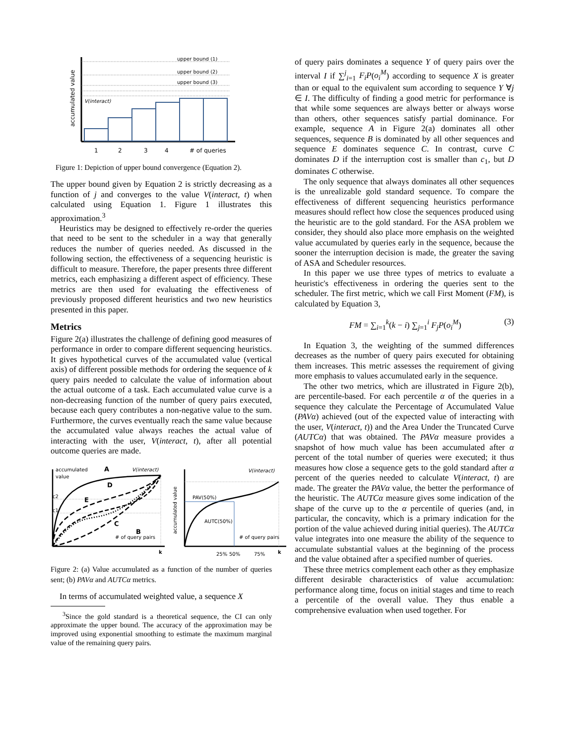upper bound (1)
upper bound (2)
upper bound (3)
V(interact)
accumulated value
1
2
3
4
# of queries
Figure 1: Depiction of upper bound convergence (Equation 2).
The upper bound given by Equation 2 is strictly decreasing as a function of j and converges to the value V(interact, t) when calculated using Equation 1. Figure 1 illustrates this approximation.<sup>3</sup>
Heuristics may be designed to effectively re-order the queries that need to be sent to the scheduler in a way that generally reduces the number of queries needed. As discussed in the following section, the effectiveness of a sequencing heuristic is difficult to measure. Therefore, the paper presents three different metrics, each emphasizing a different aspect of efficiency. These metrics are then used for evaluating the effectiveness of previously proposed different heuristics and two new heuristics presented in this paper.
Metrics
Figure 2(a) illustrates the challenge of defining good measures of performance in order to compare different sequencing heuristics. It gives hypothetical curves of the accumulated value (vertical axis) of different possible methods for ordering the sequence of k query pairs needed to calculate the value of information about the actual outcome of a task. Each accumulated value curve is a non-decreasing function of the number of query pairs executed, because each query contributes a non-negative value to the sum. Furthermore, the curves eventually reach the same value because the accumulated value always reaches the actual value of interacting with the user, V(interact, t), after all potential outcome queries are made.
accumulated
value
c2
c1
V(interact)
# of query pairs
k
V(interact)
PAV(50%)
AUTC(50%)
# of query pairs
25%
50%
75%
k
accumulated value
A
D
E
C
B
Figure 2: (a) Value accumulated as a function of the number of queries sent; (b) PAVα and AUTCα metrics.
In terms of accumulated weighted value, a sequence X
<sup>3</sup> Since the gold standard is a theoretical sequence, the CI can only approximate the upper bound. The accuracy of the approximation may be improved using exponential smoothing to estimate the maximum marginal value of the remaining query pairs.
of query pairs dominates a sequence Y of query pairs over the interval I if ∑<sup>j</sup><sub>i=1</sub> F<sub>i</sub>P(o<sub>i</sub><sup>M</sup>) according to sequence X is greater than or equal to the equivalent sum according to sequence Y ∀j ∈ I. The difficulty of finding a good metric for performance is that while some sequences are always better or always worse than others, other sequences satisfy partial dominance. For example, sequence A in Figure 2(a) dominates all other sequences, sequence B is dominated by all other sequences and sequence E dominates sequence C. In contrast, curve C dominates D if the interruption cost is smaller than c<sub>1</sub>, but D dominates C otherwise.
The only sequence that always dominates all other sequences is the unrealizable gold standard sequence. To compare the effectiveness of different sequencing heuristics performance measures should reflect how close the sequences produced using the heuristic are to the gold standard. For the ASA problem we consider, they should also place more emphasis on the weighted value accumulated by queries early in the sequence, because the sooner the interruption decision is made, the greater the saving of ASA and Scheduler resources.
In this paper we use three types of metrics to evaluate a heuristic's effectiveness in ordering the queries sent to the scheduler. The first metric, which we call First Moment (FM), is calculated by Equation 3,
FM = ∑<sub>i=1</sub><sup>k</sup>(k − i) ∑<sub>j=1</sub><sup>i</sup> F<sub>j</sub>P(o<sub>i</sub><sup>M</sup>) (3)
In Equation 3, the weighting of the summed differences decreases as the number of query pairs executed for obtaining them increases. This metric assesses the requirement of giving more emphasis to values accumulated early in the sequence.
The other two metrics, which are illustrated in Figure 2(b), are percentile-based. For each percentile α of the queries in a sequence they calculate the Percentage of Accumulated Value (PAVα) achieved (out of the expected value of interacting with the user, V(interact, t)) and the Area Under the Truncated Curve (AUTCα) that was obtained. The PAVα measure provides a snapshot of how much value has been accumulated after α percent of the total number of queries were executed; it thus measures how close a sequence gets to the gold standard after α percent of the queries needed to calculate V(interact, t) are made. The greater the PAVα value, the better the performance of the heuristic. The AUTCα measure gives some indication of the shape of the curve up to the α percentile of queries (and, in particular, the concavity, which is a primary indication for the portion of the value achieved during initial queries). The AUTCα value integrates into one measure the ability of the sequence to accumulate substantial values at the beginning of the process and the value obtained after a specified number of queries.
These three metrics complement each other as they emphasize different desirable characteristics of value accumulation: performance along time, focus on initial stages and time to reach a percentile of the overall value. They thus enable a comprehensive evaluation when used together. For